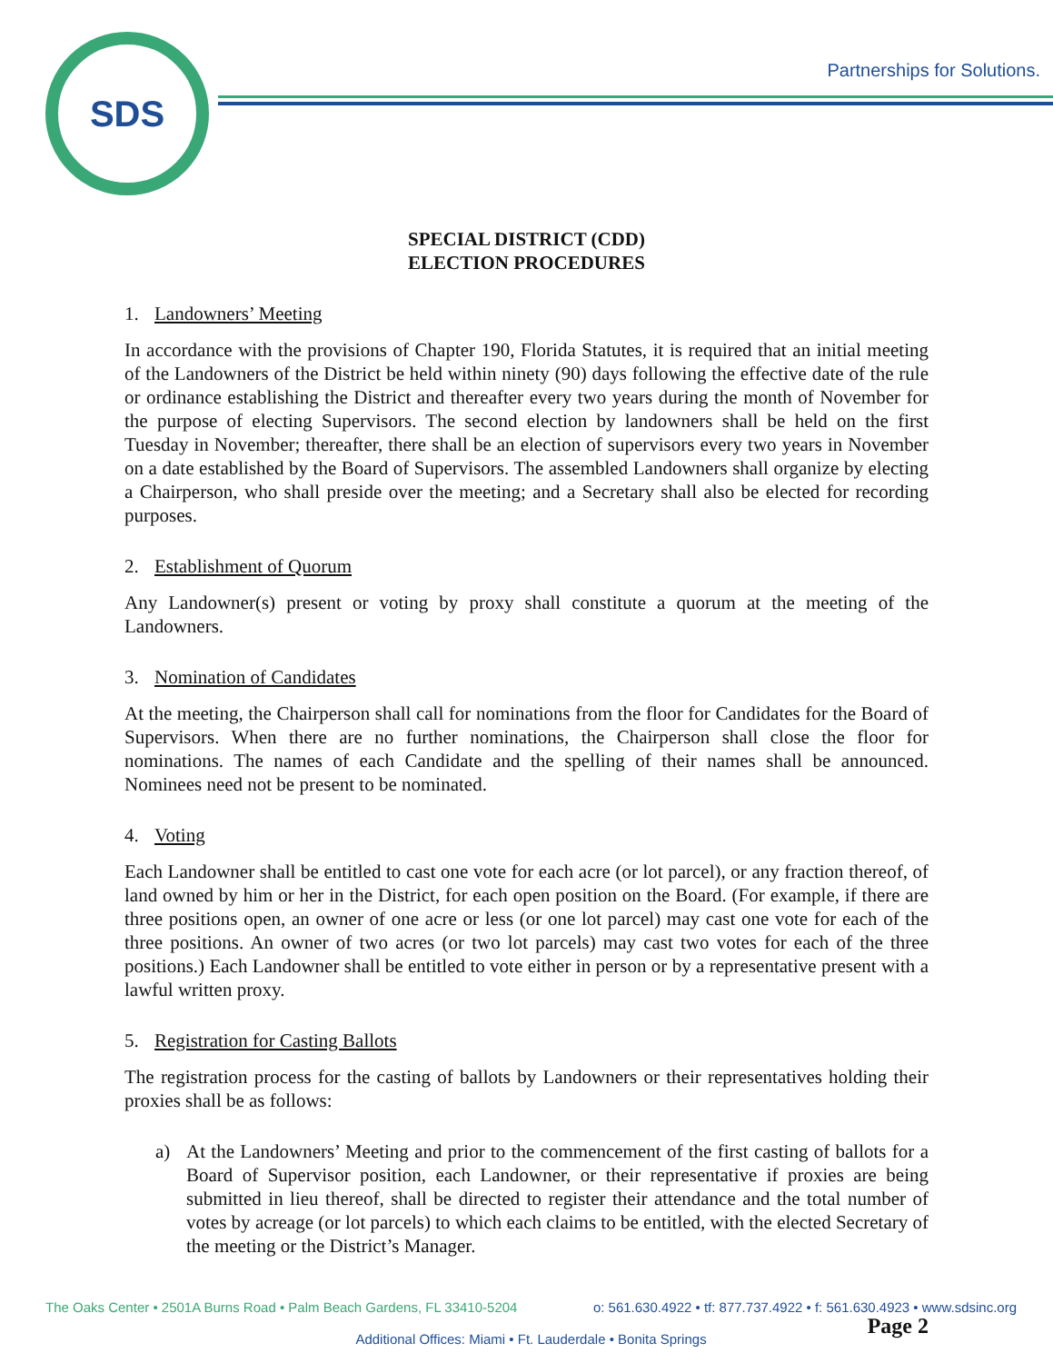SDS
Partnerships for Solutions.
SPECIAL DISTRICT (CDD)
ELECTION PROCEDURES
1. Landowners’ Meeting
In accordance with the provisions of Chapter 190, Florida Statutes, it is required that an initial meeting of the Landowners of the District be held within ninety (90) days following the effective date of the rule or ordinance establishing the District and thereafter every two years during the month of November for the purpose of electing Supervisors. The second election by landowners shall be held on the first Tuesday in November; thereafter, there shall be an election of supervisors every two years in November on a date established by the Board of Supervisors. The assembled Landowners shall organize by electing a Chairperson, who shall preside over the meeting; and a Secretary shall also be elected for recording purposes.
2. Establishment of Quorum
Any Landowner(s) present or voting by proxy shall constitute a quorum at the meeting of the Landowners.
3. Nomination of Candidates
At the meeting, the Chairperson shall call for nominations from the floor for Candidates for the Board of Supervisors. When there are no further nominations, the Chairperson shall close the floor for nominations. The names of each Candidate and the spelling of their names shall be announced. Nominees need not be present to be nominated.
4. Voting
Each Landowner shall be entitled to cast one vote for each acre (or lot parcel), or any fraction thereof, of land owned by him or her in the District, for each open position on the Board. (For example, if there are three positions open, an owner of one acre or less (or one lot parcel) may cast one vote for each of the three positions. An owner of two acres (or two lot parcels) may cast two votes for each of the three positions.) Each Landowner shall be entitled to vote either in person or by a representative present with a lawful written proxy.
5. Registration for Casting Ballots
The registration process for the casting of ballots by Landowners or their representatives holding their proxies shall be as follows:
a) At the Landowners’ Meeting and prior to the commencement of the first casting of ballots for a Board of Supervisor position, each Landowner, or their representative if proxies are being submitted in lieu thereof, shall be directed to register their attendance and the total number of votes by acreage (or lot parcels) to which each claims to be entitled, with the elected Secretary of the meeting or the District’s Manager.
The Oaks Center • 2501A Burns Road • Palm Beach Gardens, FL 33410-5204 o: 561.630.4922 • tf: 877.737.4922 • f: 561.630.4923 • www.sdsinc.org
Additional Offices: Miami • Ft. Lauderdale • Bonita Springs
Page 2